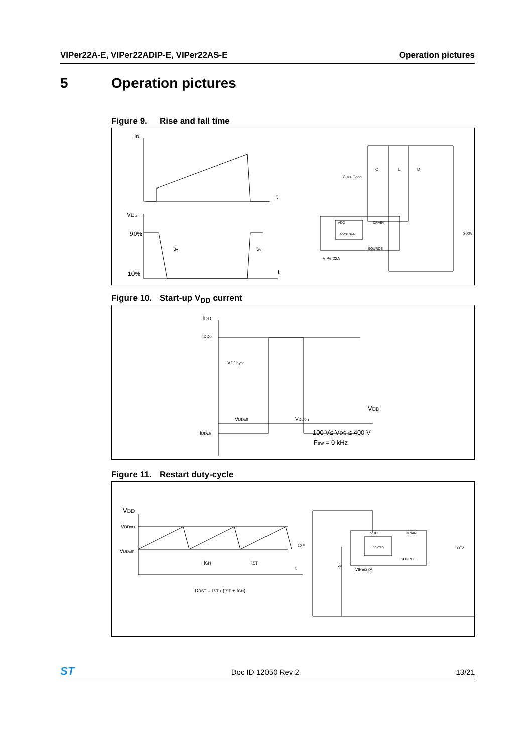VIPer22A-E, VIPer22ADIP-E, VIPer22AS-E Operation pictures
5 Operation pictures
Figure 9. Rise and fall time
ID
t
VDS
90%
10%
tfv
trv
t
C << Coss
C
L
D
VDD
DRAIN
CONTROL
SOURCE
VIPer22A
300V
Figure 10. Start-up V<sub>DD</sub> current
IDD
IDD0
VDDhyst
VDDoff
VDDon
VDD
IDDch
100 V≤ VDS ≤ 400 V
Fsw = 0 kHz
Figure 11. Restart duty-cycle
VDD
VDDon
VDDoff
tCH
tST
t
DRST = tST / (tST + tCH)
10 F
2V
VDD
DRAIN
CONTROL
SOURCE
VIPer22A
100V
ST Doc ID 12050 Rev 2 13/21